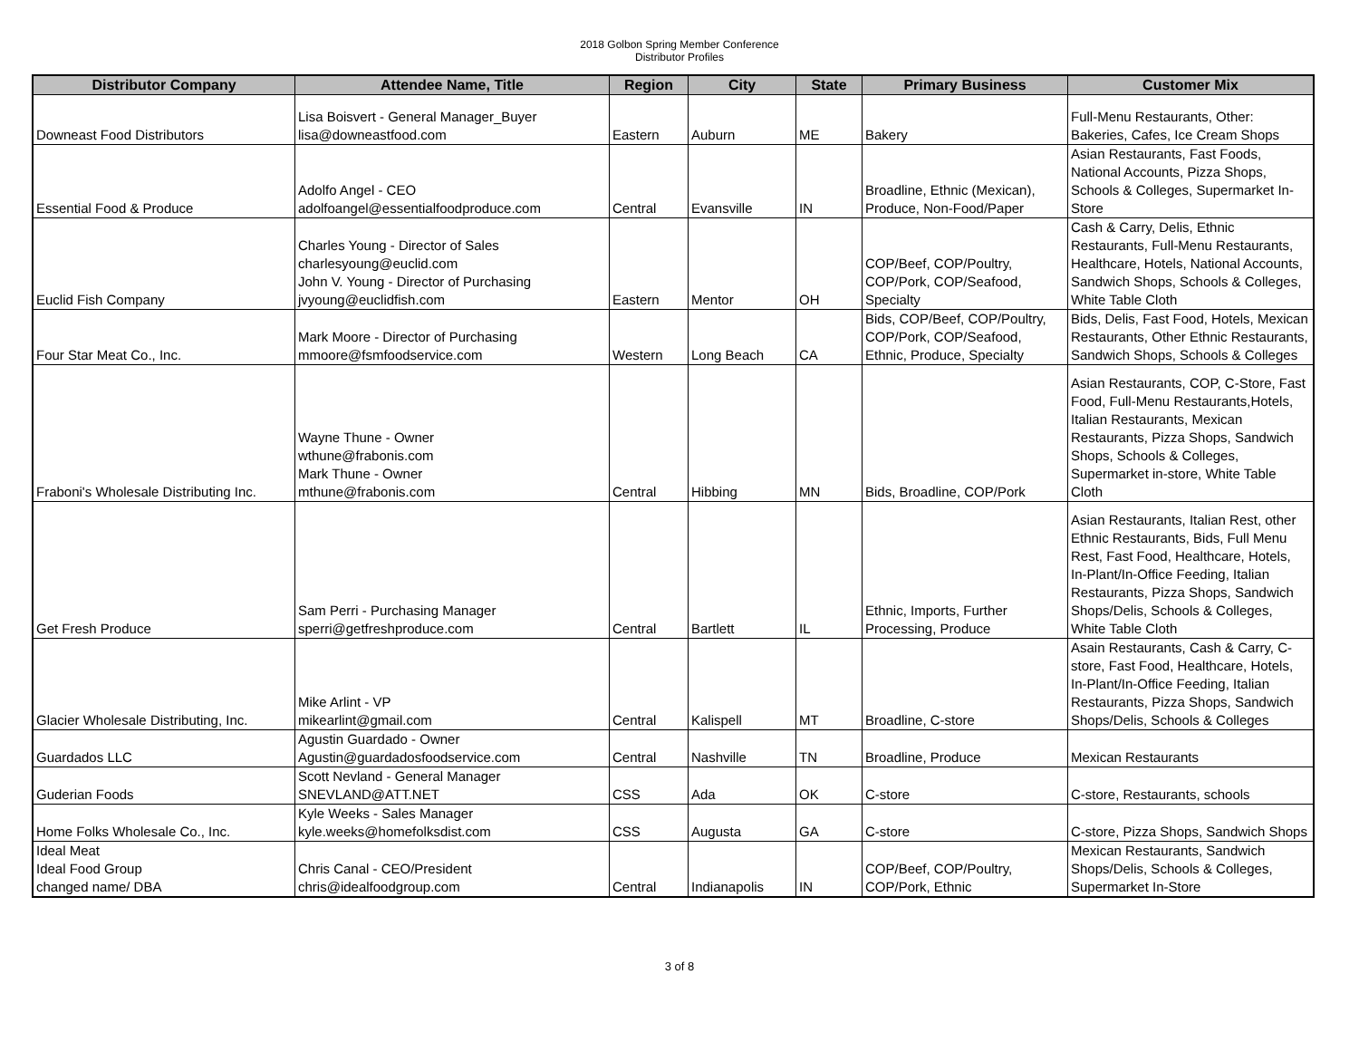2018 Golbon Spring Member Conference
Distributor Profiles
| Distributor Company | Attendee Name, Title | Region | City | State | Primary Business | Customer Mix |
| --- | --- | --- | --- | --- | --- | --- |
| Downeast Food Distributors | Lisa Boisvert - General Manager_Buyer lisa@downeastfood.com | Eastern | Auburn | ME | Bakery | Full-Menu Restaurants, Other: Bakeries, Cafes, Ice Cream Shops |
| Essential Food & Produce | Adolfo Angel - CEO adolfoangel@essentialfoodproduce.com | Central | Evansville | IN | Broadline, Ethnic (Mexican), Produce, Non-Food/Paper | Asian Restaurants, Fast Foods, National Accounts, Pizza Shops, Schools & Colleges, Supermarket In-Store |
| Euclid Fish Company | Charles Young - Director of Sales charlesyoung@euclid.com John V. Young - Director of Purchasing jvyoung@euclidfish.com | Eastern | Mentor | OH | COP/Beef, COP/Poultry, COP/Pork, COP/Seafood, Specialty | Cash & Carry, Delis, Ethnic Restaurants, Full-Menu Restaurants, Healthcare, Hotels, National Accounts, Sandwich Shops, Schools & Colleges, White Table Cloth |
| Four Star Meat Co., Inc. | Mark Moore - Director of Purchasing mmoore@fsmfoodservice.com | Western | Long Beach | CA | Bids, COP/Beef, COP/Poultry, COP/Pork, COP/Seafood, Ethnic, Produce, Specialty | Bids, Delis, Fast Food, Hotels, Mexican Restaurants, Other Ethnic Restaurants, Sandwich Shops, Schools & Colleges |
| Fraboni's Wholesale Distributing Inc. | Wayne Thune - Owner wthune@frabonis.com Mark Thune - Owner mthune@frabonis.com | Central | Hibbing | MN | Bids, Broadline, COP/Pork | Asian Restaurants, COP, C-Store, Fast Food, Full-Menu Restaurants,Hotels, Italian Restaurants, Mexican Restaurants, Pizza Shops, Sandwich Shops, Schools & Colleges, Supermarket in-store, White Table Cloth |
| Get Fresh Produce | Sam Perri - Purchasing Manager sperri@getfreshproduce.com | Central | Bartlett | IL | Ethnic, Imports, Further Processing, Produce | Asian Restaurants, Italian Rest, other Ethnic Restaurants, Bids, Full Menu Rest, Fast Food, Healthcare, Hotels, In-Plant/In-Office Feeding, Italian Restaurants, Pizza Shops, Sandwich Shops/Delis, Schools & Colleges, White Table Cloth |
| Glacier Wholesale Distributing, Inc. | Mike Arlint - VP mikearlint@gmail.com | Central | Kalispell | MT | Broadline, C-store | Asain Restaurants, Cash & Carry, C-store, Fast Food, Healthcare, Hotels, In-Plant/In-Office Feeding, Italian Restaurants, Pizza Shops, Sandwich Shops/Delis, Schools & Colleges |
| Guardados LLC | Agustin Guardado - Owner Agustin@guardadosfoodservice.com | Central | Nashville | TN | Broadline, Produce | Mexican Restaurants |
| Guderian Foods | Scott Nevland - General Manager SNEVLAND@ATT.NET | CSS | Ada | OK | C-store | C-store, Restaurants, schools |
| Home Folks Wholesale Co., Inc. | Kyle Weeks - Sales Manager kyle.weeks@homefolksdist.com | CSS | Augusta | GA | C-store | C-store, Pizza Shops, Sandwich Shops |
| Ideal Meat Ideal Food Group changed name/ DBA | Chris Canal - CEO/President chris@idealfoodgroup.com | Central | Indianapolis | IN | COP/Beef, COP/Poultry, COP/Pork, Ethnic | Mexican Restaurants, Sandwich Shops/Delis, Schools & Colleges, Supermarket In-Store |
3 of 8